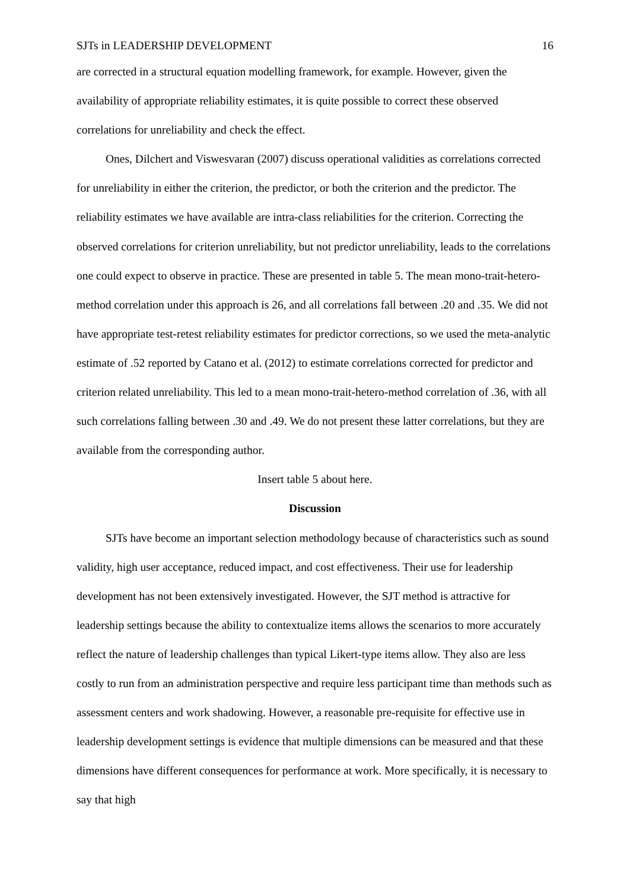SJTs in LEADERSHIP DEVELOPMENT 16
are corrected in a structural equation modelling framework, for example. However, given the availability of appropriate reliability estimates, it is quite possible to correct these observed correlations for unreliability and check the effect.
Ones, Dilchert and Viswesvaran (2007) discuss operational validities as correlations corrected for unreliability in either the criterion, the predictor, or both the criterion and the predictor. The reliability estimates we have available are intra-class reliabilities for the criterion. Correcting the observed correlations for criterion unreliability, but not predictor unreliability, leads to the correlations one could expect to observe in practice. These are presented in table 5. The mean mono-trait-hetero-method correlation under this approach is 26, and all correlations fall between .20 and .35. We did not have appropriate test-retest reliability estimates for predictor corrections, so we used the meta-analytic estimate of .52 reported by Catano et al. (2012) to estimate correlations corrected for predictor and criterion related unreliability. This led to a mean mono-trait-hetero-method correlation of .36, with all such correlations falling between .30 and .49. We do not present these latter correlations, but they are available from the corresponding author.
Insert table 5 about here.
Discussion
SJTs have become an important selection methodology because of characteristics such as sound validity, high user acceptance, reduced impact, and cost effectiveness. Their use for leadership development has not been extensively investigated. However, the SJT method is attractive for leadership settings because the ability to contextualize items allows the scenarios to more accurately reflect the nature of leadership challenges than typical Likert-type items allow. They also are less costly to run from an administration perspective and require less participant time than methods such as assessment centers and work shadowing. However, a reasonable pre-requisite for effective use in leadership development settings is evidence that multiple dimensions can be measured and that these dimensions have different consequences for performance at work. More specifically, it is necessary to say that high